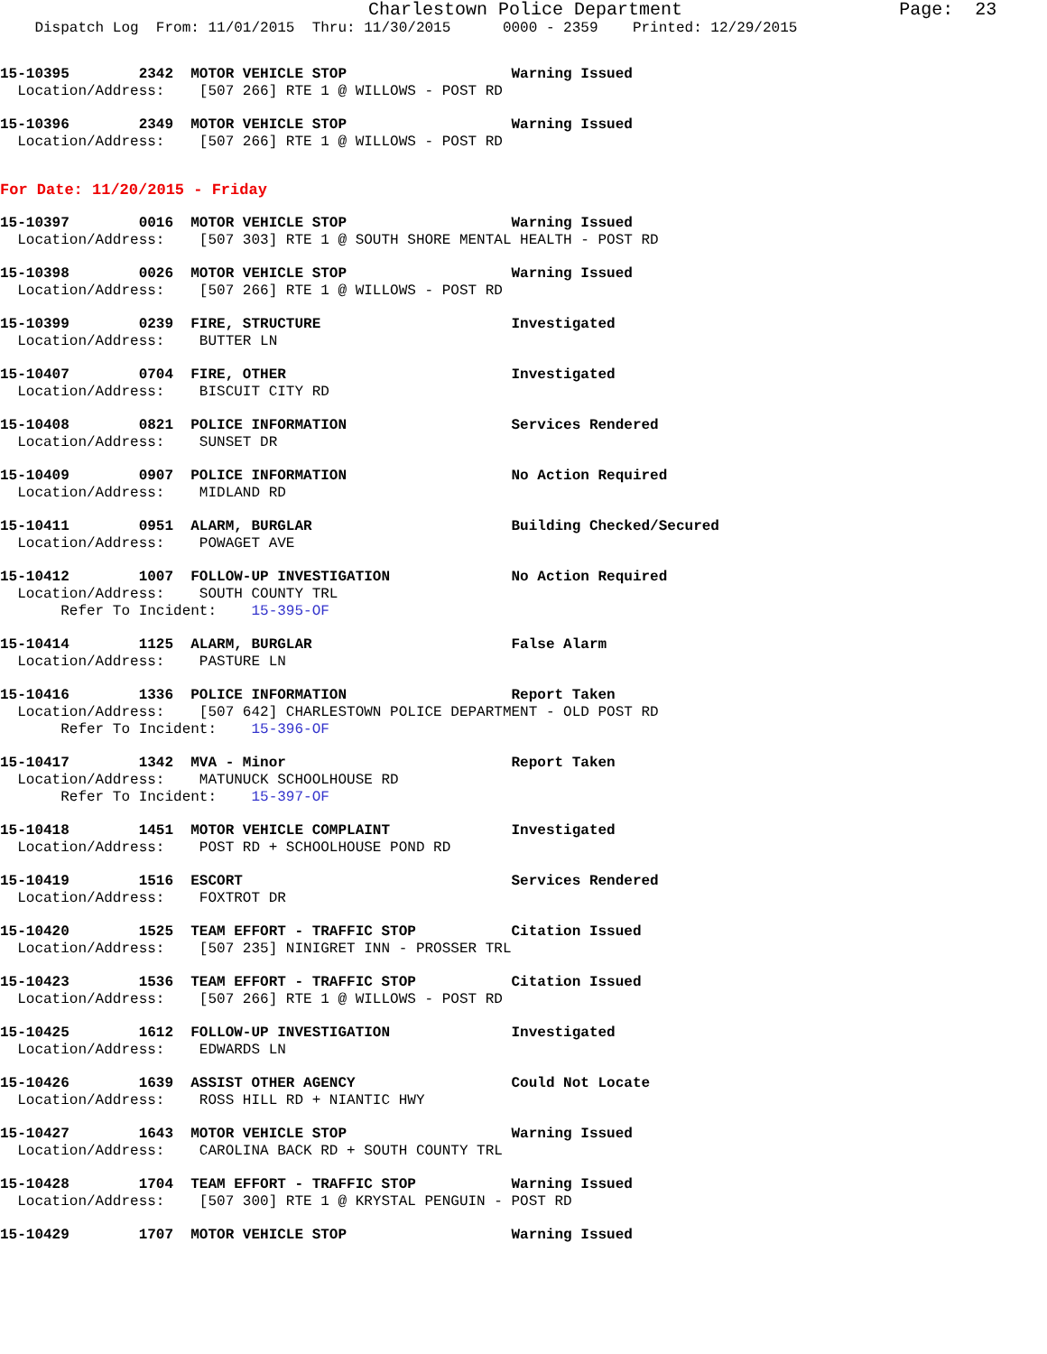Charlestown Police Department Page: 23
Dispatch Log From: 11/01/2015 Thru: 11/30/2015 0000 - 2359 Printed: 12/29/2015
15-10395        2342  MOTOR VEHICLE STOP                   Warning Issued
  Location/Address:    [507 266] RTE 1 @ WILLOWS - POST RD
15-10396        2349  MOTOR VEHICLE STOP                   Warning Issued
  Location/Address:    [507 266] RTE 1 @ WILLOWS - POST RD
For Date: 11/20/2015 - Friday
15-10397        0016  MOTOR VEHICLE STOP                   Warning Issued
  Location/Address:    [507 303] RTE 1 @ SOUTH SHORE MENTAL HEALTH - POST RD
15-10398        0026  MOTOR VEHICLE STOP                   Warning Issued
  Location/Address:    [507 266] RTE 1 @ WILLOWS - POST RD
15-10399        0239  FIRE, STRUCTURE                      Investigated
  Location/Address:    BUTTER LN
15-10407        0704  FIRE, OTHER                          Investigated
  Location/Address:    BISCUIT CITY RD
15-10408        0821  POLICE INFORMATION                   Services Rendered
  Location/Address:    SUNSET DR
15-10409        0907  POLICE INFORMATION                   No Action Required
  Location/Address:    MIDLAND RD
15-10411        0951  ALARM, BURGLAR                       Building Checked/Secured
  Location/Address:    POWAGET AVE
15-10412        1007  FOLLOW-UP INVESTIGATION              No Action Required
  Location/Address:    SOUTH COUNTY TRL
       Refer To Incident:    15-395-OF
15-10414        1125  ALARM, BURGLAR                       False Alarm
  Location/Address:    PASTURE LN
15-10416        1336  POLICE INFORMATION                   Report Taken
  Location/Address:    [507 642] CHARLESTOWN POLICE DEPARTMENT - OLD POST RD
       Refer To Incident:    15-396-OF
15-10417        1342  MVA - Minor                          Report Taken
  Location/Address:    MATUNUCK SCHOOLHOUSE RD
       Refer To Incident:    15-397-OF
15-10418        1451  MOTOR VEHICLE COMPLAINT              Investigated
  Location/Address:    POST RD + SCHOOLHOUSE POND RD
15-10419        1516  ESCORT                               Services Rendered
  Location/Address:    FOXTROT DR
15-10420        1525  TEAM EFFORT - TRAFFIC STOP           Citation Issued
  Location/Address:    [507 235] NINIGRET INN - PROSSER TRL
15-10423        1536  TEAM EFFORT - TRAFFIC STOP           Citation Issued
  Location/Address:    [507 266] RTE 1 @ WILLOWS - POST RD
15-10425        1612  FOLLOW-UP INVESTIGATION              Investigated
  Location/Address:    EDWARDS LN
15-10426        1639  ASSIST OTHER AGENCY                  Could Not Locate
  Location/Address:    ROSS HILL RD + NIANTIC HWY
15-10427        1643  MOTOR VEHICLE STOP                   Warning Issued
  Location/Address:    CAROLINA BACK RD + SOUTH COUNTY TRL
15-10428        1704  TEAM EFFORT - TRAFFIC STOP           Warning Issued
  Location/Address:    [507 300] RTE 1 @ KRYSTAL PENGUIN - POST RD
15-10429        1707  MOTOR VEHICLE STOP                   Warning Issued